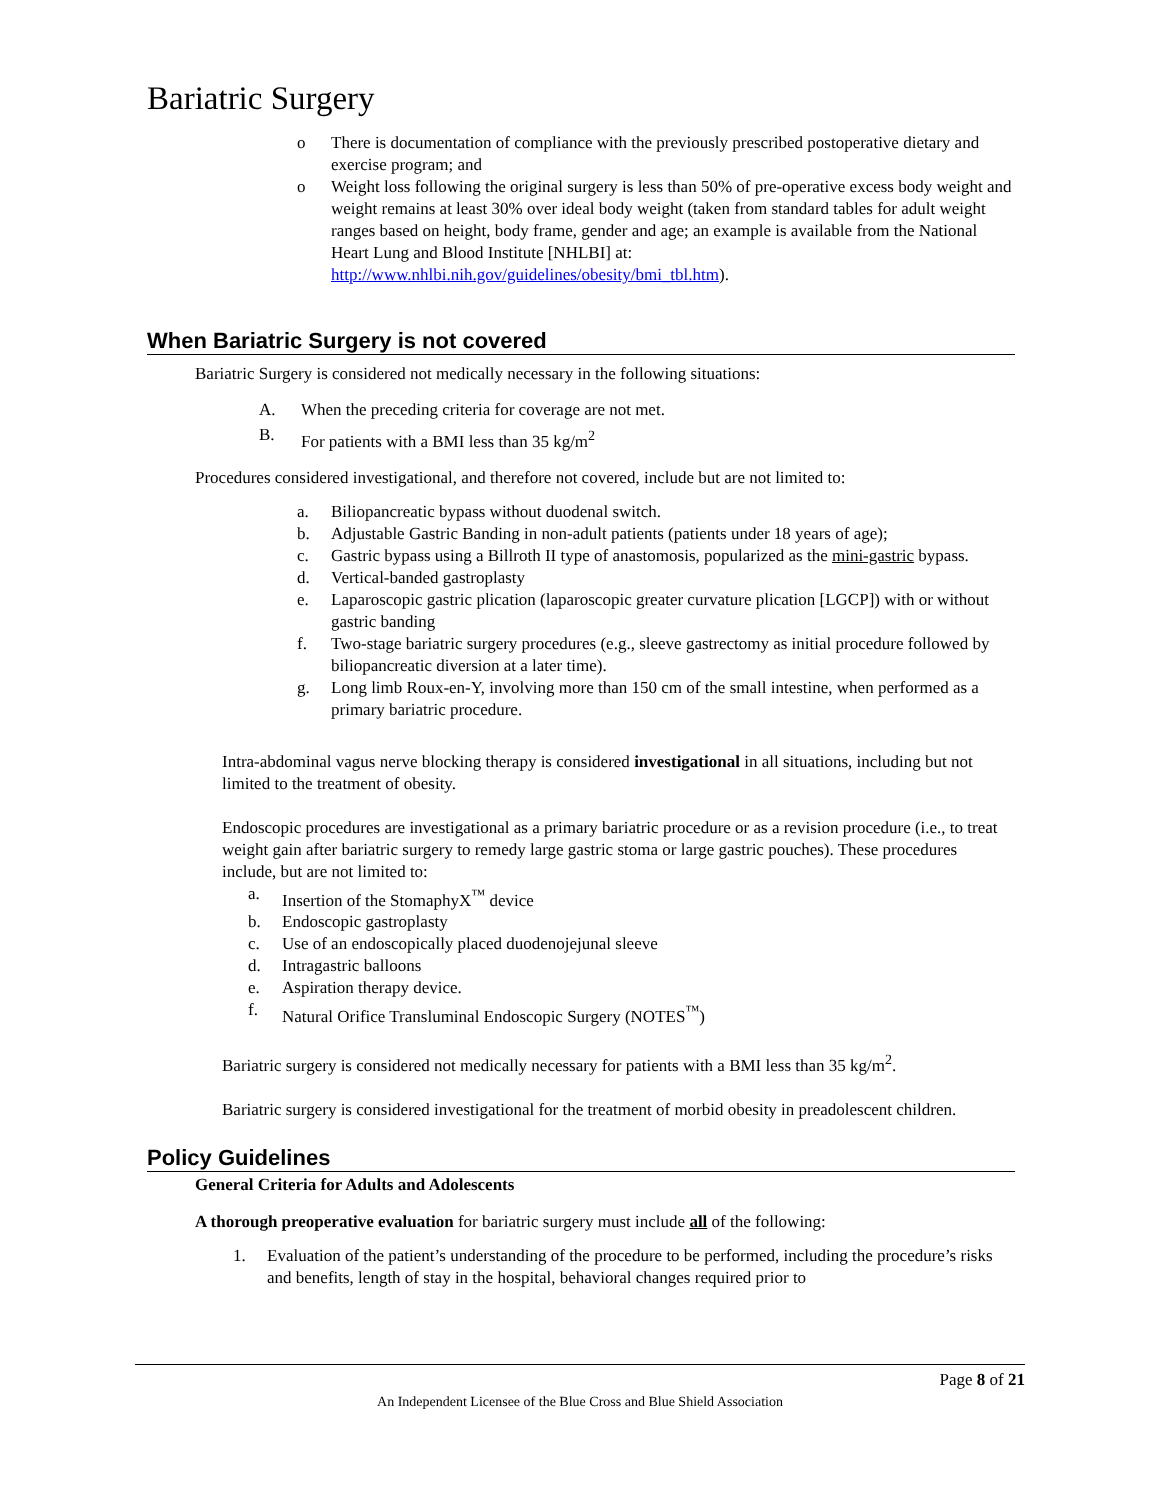Bariatric Surgery
o There is documentation of compliance with the previously prescribed postoperative dietary and exercise program; and
o Weight loss following the original surgery is less than 50% of pre-operative excess body weight and weight remains at least 30% over ideal body weight (taken from standard tables for adult weight ranges based on height, body frame, gender and age; an example is available from the National Heart Lung and Blood Institute [NHLBI] at: http://www.nhlbi.nih.gov/guidelines/obesity/bmi_tbl.htm).
When Bariatric Surgery is not covered
Bariatric Surgery is considered not medically necessary in the following situations:
A. When the preceding criteria for coverage are not met.
B. For patients with a BMI less than 35 kg/m<sup>2</sup>
Procedures considered investigational, and therefore not covered, include but are not limited to:
a. Biliopancreatic bypass without duodenal switch.
b. Adjustable Gastric Banding in non-adult patients (patients under 18 years of age);
c. Gastric bypass using a Billroth II type of anastomosis, popularized as the mini-gastric bypass.
d. Vertical-banded gastroplasty
e. Laparoscopic gastric plication (laparoscopic greater curvature plication [LGCP]) with or without gastric banding
f. Two-stage bariatric surgery procedures (e.g., sleeve gastrectomy as initial procedure followed by biliopancreatic diversion at a later time).
g. Long limb Roux-en-Y, involving more than 150 cm of the small intestine, when performed as a primary bariatric procedure.
Intra-abdominal vagus nerve blocking therapy is considered investigational in all situations, including but not limited to the treatment of obesity.
Endoscopic procedures are investigational as a primary bariatric procedure or as a revision procedure (i.e., to treat weight gain after bariatric surgery to remedy large gastric stoma or large gastric pouches). These procedures include, but are not limited to:
a. Insertion of the StomaphyX<sup>™</sup> device
b. Endoscopic gastroplasty
c. Use of an endoscopically placed duodenojejunal sleeve
d. Intragastric balloons
e. Aspiration therapy device.
f. Natural Orifice Transluminal Endoscopic Surgery (NOTES<sup>™</sup>)
Bariatric surgery is considered not medically necessary for patients with a BMI less than 35 kg/m<sup>2</sup>.
Bariatric surgery is considered investigational for the treatment of morbid obesity in preadolescent children.
Policy Guidelines
General Criteria for Adults and Adolescents
A thorough preoperative evaluation for bariatric surgery must include all of the following:
1. Evaluation of the patient’s understanding of the procedure to be performed, including the procedure’s risks and benefits, length of stay in the hospital, behavioral changes required prior to
Page 8 of 21
An Independent Licensee of the Blue Cross and Blue Shield Association